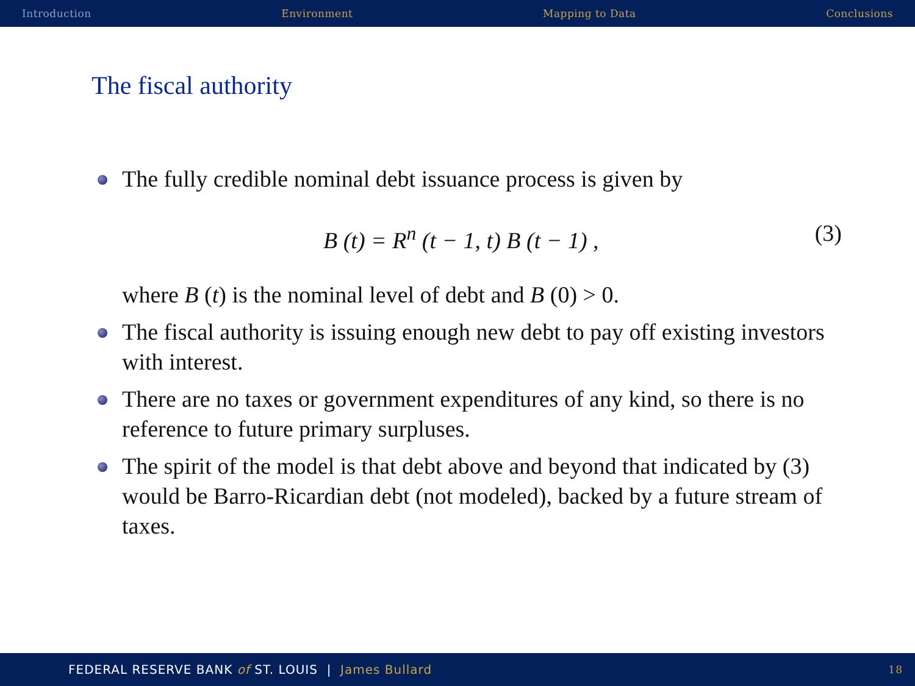Introduction Environment Mapping to Data Conclusions
The fiscal authority
The fully credible nominal debt issuance process is given by
B (t) = R<sup>n</sup> (t − 1, t) B (t − 1) , (3)
where B (t) is the nominal level of debt and B (0) > 0.
The fiscal authority is issuing enough new debt to pay off existing investors with interest.
There are no taxes or government expenditures of any kind, so there is no reference to future primary surpluses.
The spirit of the model is that debt above and beyond that indicated by (3) would be Barro-Ricardian debt (not modeled), backed by a future stream of taxes.
FEDERAL RESERVE BANK of ST. LOUIS | James Bullard 18